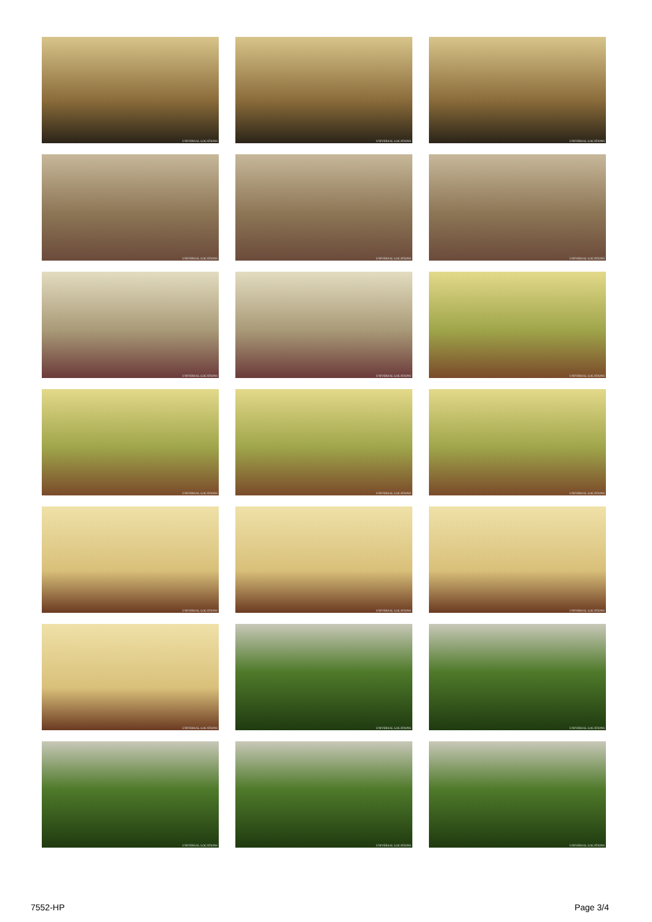UNIVERSAL LOCATIONS
UNIVERSAL LOCATIONS
UNIVERSAL LOCATIONS
UNIVERSAL LOCATIONS
UNIVERSAL LOCATIONS
UNIVERSAL LOCATIONS
UNIVERSAL LOCATIONS
UNIVERSAL LOCATIONS
UNIVERSAL LOCATIONS
UNIVERSAL LOCATIONS
UNIVERSAL LOCATIONS
UNIVERSAL LOCATIONS
UNIVERSAL LOCATIONS
UNIVERSAL LOCATIONS
UNIVERSAL LOCATIONS
UNIVERSAL LOCATIONS
UNIVERSAL LOCATIONS
UNIVERSAL LOCATIONS
UNIVERSAL LOCATIONS
UNIVERSAL LOCATIONS
UNIVERSAL LOCATIONS
7552-HP Page 3/4